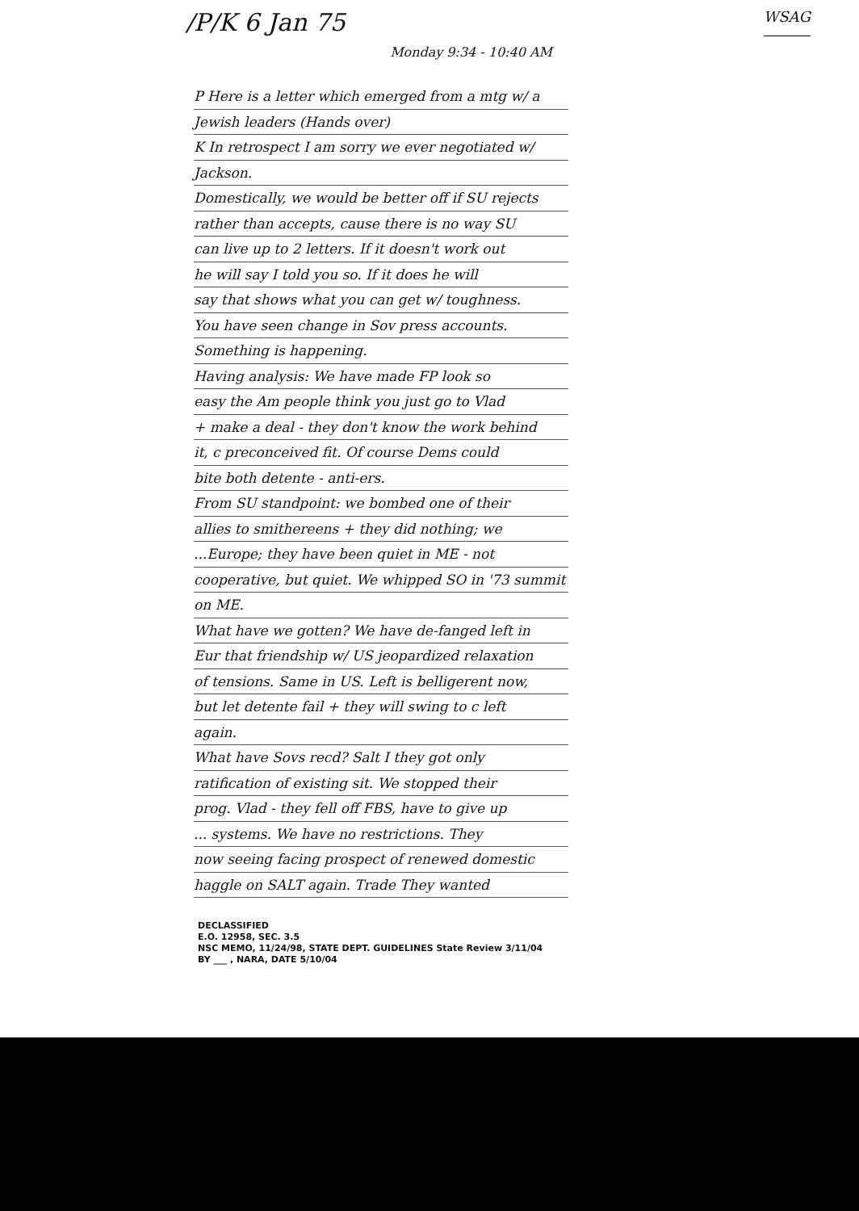/P/K 6 Jan 75 WSAG
Monday 9:34 - 10:40 AM
P Here is a letter which emerged from a mtg w/ a
Jewish leaders (Hands over)
K In retrospect I am sorry we ever negotiated w/
Jackson.
Domestically, we would be better off if SU rejects
rather than accepts, cause there is no way SU
can live up to 2 letters. If it doesn't work out
he will say I told you so. If it does he will
say that shows what you can get w/ toughness.
You have seen change in Sov press accounts.
Something is happening.
Having analysis: We have made FP look so
easy the Am people think you just go to Vlad
+ make a deal - they don't know the work behind
it, c preconceived fit. Of course Dems could
bite both detente - anti-ers.
From SU standpoint: we bombed one of their
allies to smithereens + they did nothing; we
...Europe; they have been quiet in ME - not
cooperative, but quiet. We whipped SO in '73 summit
on ME.
What have we gotten? We have de-fanged left in
Eur that friendship w/ US jeopardized relaxation
of tensions. Same in US. Left is belligerent now,
but let detente fail + they will swing to c left
again.
What have Sovs recd? Salt I they got only
ratification of existing sit. We stopped their
prog. Vlad - they fell off FBS, have to give up
... systems. We have no restrictions. They
now seeing facing prospect of renewed domestic
haggle on SALT again. Trade They wanted
DECLASSIFIED
E.O. 12958, SEC. 3.5
NSC MEMO, 11/24/98, STATE DEPT. GUIDELINES State Review 3/11/04
BY ___ , NARA, DATE 5/10/04